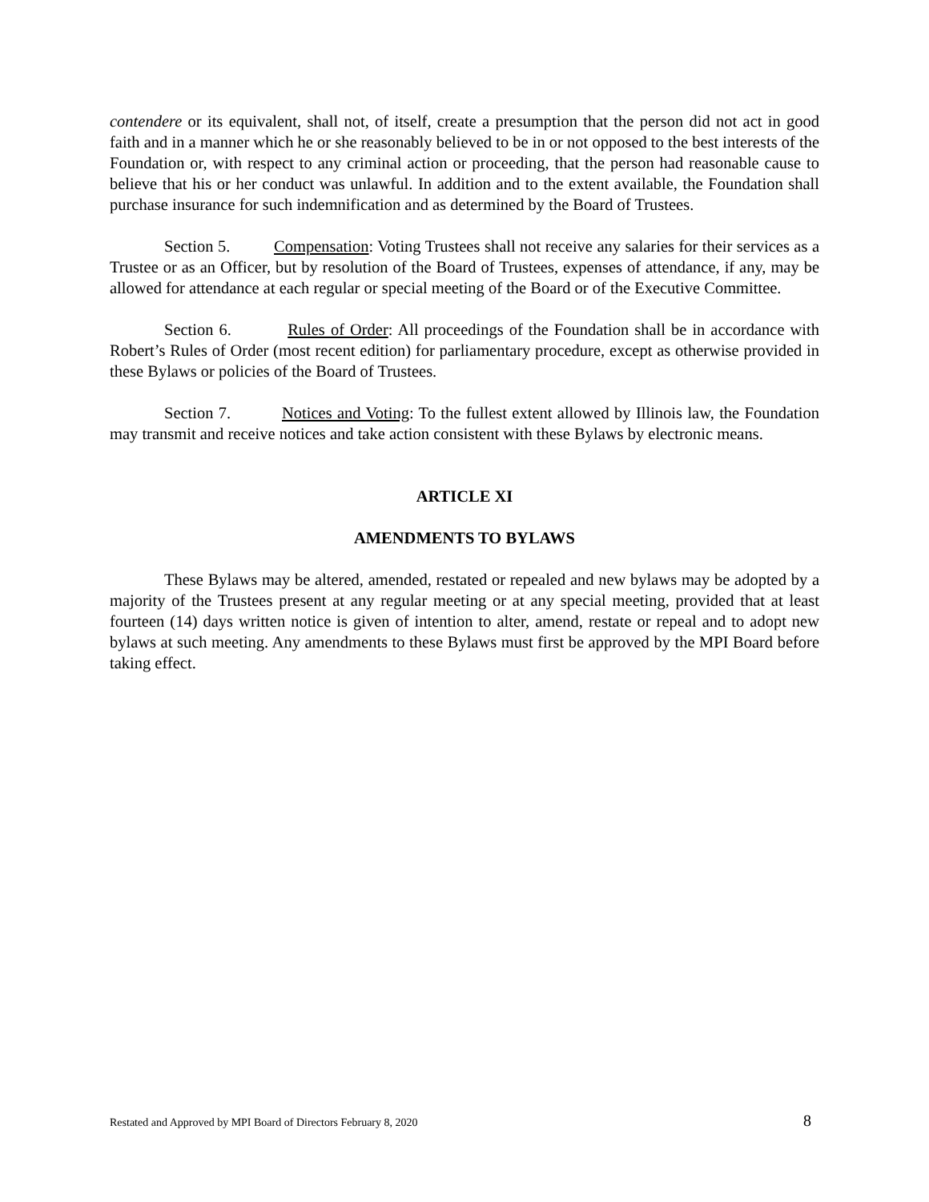contendere or its equivalent, shall not, of itself, create a presumption that the person did not act in good faith and in a manner which he or she reasonably believed to be in or not opposed to the best interests of the Foundation or, with respect to any criminal action or proceeding, that the person had reasonable cause to believe that his or her conduct was unlawful. In addition and to the extent available, the Foundation shall purchase insurance for such indemnification and as determined by the Board of Trustees.
Section 5. Compensation: Voting Trustees shall not receive any salaries for their services as a Trustee or as an Officer, but by resolution of the Board of Trustees, expenses of attendance, if any, may be allowed for attendance at each regular or special meeting of the Board or of the Executive Committee.
Section 6. Rules of Order: All proceedings of the Foundation shall be in accordance with Robert’s Rules of Order (most recent edition) for parliamentary procedure, except as otherwise provided in these Bylaws or policies of the Board of Trustees.
Section 7. Notices and Voting: To the fullest extent allowed by Illinois law, the Foundation may transmit and receive notices and take action consistent with these Bylaws by electronic means.
ARTICLE XI
AMENDMENTS TO BYLAWS
These Bylaws may be altered, amended, restated or repealed and new bylaws may be adopted by a majority of the Trustees present at any regular meeting or at any special meeting, provided that at least fourteen (14) days written notice is given of intention to alter, amend, restate or repeal and to adopt new bylaws at such meeting. Any amendments to these Bylaws must first be approved by the MPI Board before taking effect.
Restated and Approved by MPI Board of Directors February 8, 2020 8